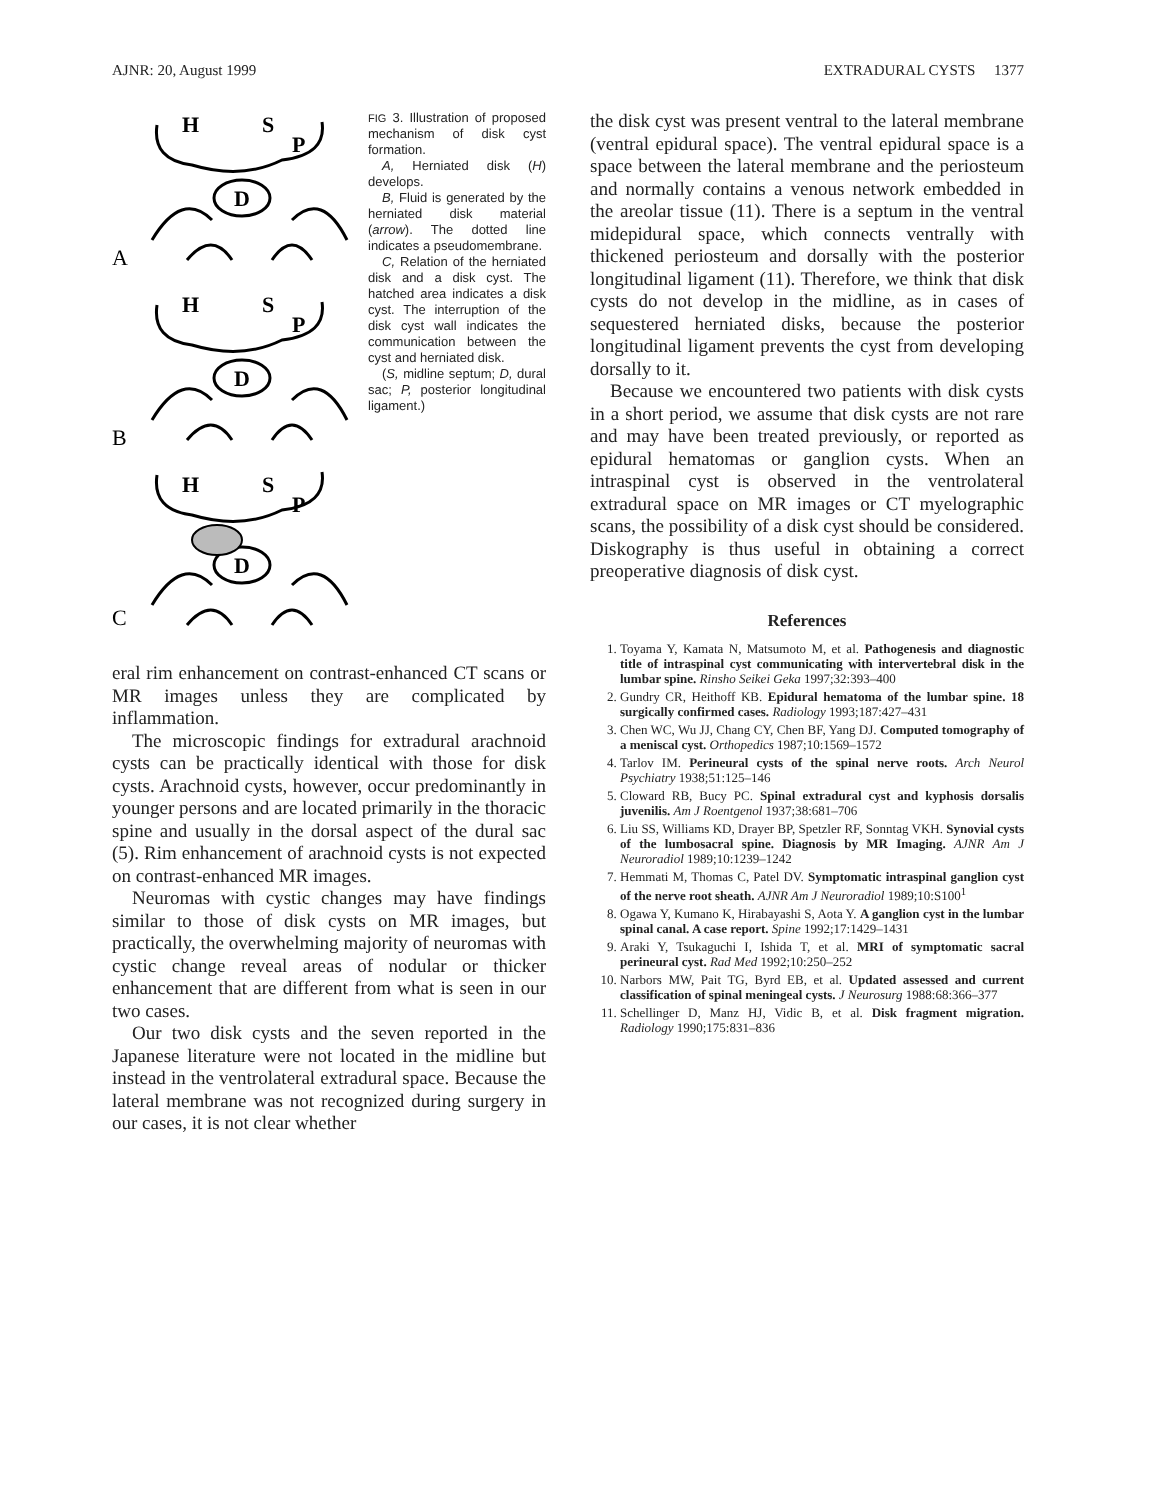AJNR: 20, August 1999 EXTRADURAL CYSTS 1377
H
S
P
D
A
H
S
P
D
B
H
S
P
D
C
FIG 3. Illustration of proposed mechanism of disk cyst formation.
A, Herniated disk (H) develops.
B, Fluid is generated by the herniated disk material (arrow). The dotted line indicates a pseudomembrane.
C, Relation of the herniated disk and a disk cyst. The hatched area indicates a disk cyst. The interruption of the disk cyst wall indicates the communication between the cyst and herniated disk.
(S, midline septum; D, dural sac; P, posterior longitudinal ligament.)
eral rim enhancement on contrast-enhanced CT scans or MR images unless they are complicated by inflammation.
The microscopic findings for extradural arachnoid cysts can be practically identical with those for disk cysts. Arachnoid cysts, however, occur predominantly in younger persons and are located primarily in the thoracic spine and usually in the dorsal aspect of the dural sac (5). Rim enhancement of arachnoid cysts is not expected on contrast-enhanced MR images.
Neuromas with cystic changes may have findings similar to those of disk cysts on MR images, but practically, the overwhelming majority of neuromas with cystic change reveal areas of nodular or thicker enhancement that are different from what is seen in our two cases.
Our two disk cysts and the seven reported in the Japanese literature were not located in the midline but instead in the ventrolateral extradural space. Because the lateral membrane was not recognized during surgery in our cases, it is not clear whether
the disk cyst was present ventral to the lateral membrane (ventral epidural space). The ventral epidural space is a space between the lateral membrane and the periosteum and normally contains a venous network embedded in the areolar tissue (11). There is a septum in the ventral midepidural space, which connects ventrally with thickened periosteum and dorsally with the posterior longitudinal ligament (11). Therefore, we think that disk cysts do not develop in the midline, as in cases of sequestered herniated disks, because the posterior longitudinal ligament prevents the cyst from developing dorsally to it.
Because we encountered two patients with disk cysts in a short period, we assume that disk cysts are not rare and may have been treated previously, or reported as epidural hematomas or ganglion cysts. When an intraspinal cyst is observed in the ventrolateral extradural space on MR images or CT myelographic scans, the possibility of a disk cyst should be considered. Diskography is thus useful in obtaining a correct preoperative diagnosis of disk cyst.
References
1. Toyama Y, Kamata N, Matsumoto M, et al. Pathogenesis and diagnostic title of intraspinal cyst communicating with intervertebral disk in the lumbar spine. Rinsho Seikei Geka 1997;32:393–400
2. Gundry CR, Heithoff KB. Epidural hematoma of the lumbar spine. 18 surgically confirmed cases. Radiology 1993;187:427–431
3. Chen WC, Wu JJ, Chang CY, Chen BF, Yang DJ. Computed tomography of a meniscal cyst. Orthopedics 1987;10:1569–1572
4. Tarlov IM. Perineural cysts of the spinal nerve roots. Arch Neurol Psychiatry 1938;51:125–146
5. Cloward RB, Bucy PC. Spinal extradural cyst and kyphosis dorsalis juvenilis. Am J Roentgenol 1937;38:681–706
6. Liu SS, Williams KD, Drayer BP, Spetzler RF, Sonntag VKH. Synovial cysts of the lumbosacral spine. Diagnosis by MR Imaging. AJNR Am J Neuroradiol 1989;10:1239–1242
7. Hemmati M, Thomas C, Patel DV. Symptomatic intraspinal ganglion cyst of the nerve root sheath. AJNR Am J Neuroradiol 1989;10:S100<sup>1</sup>
8. Ogawa Y, Kumano K, Hirabayashi S, Aota Y. A ganglion cyst in the lumbar spinal canal. A case report. Spine 1992;17:1429–1431
9. Araki Y, Tsukaguchi I, Ishida T, et al. MRI of symptomatic sacral perineural cyst. Rad Med 1992;10:250–252
10. Narbors MW, Pait TG, Byrd EB, et al. Updated assessed and current classification of spinal meningeal cysts. J Neurosurg 1988:68:366–377
11. Schellinger D, Manz HJ, Vidic B, et al. Disk fragment migration. Radiology 1990;175:831–836